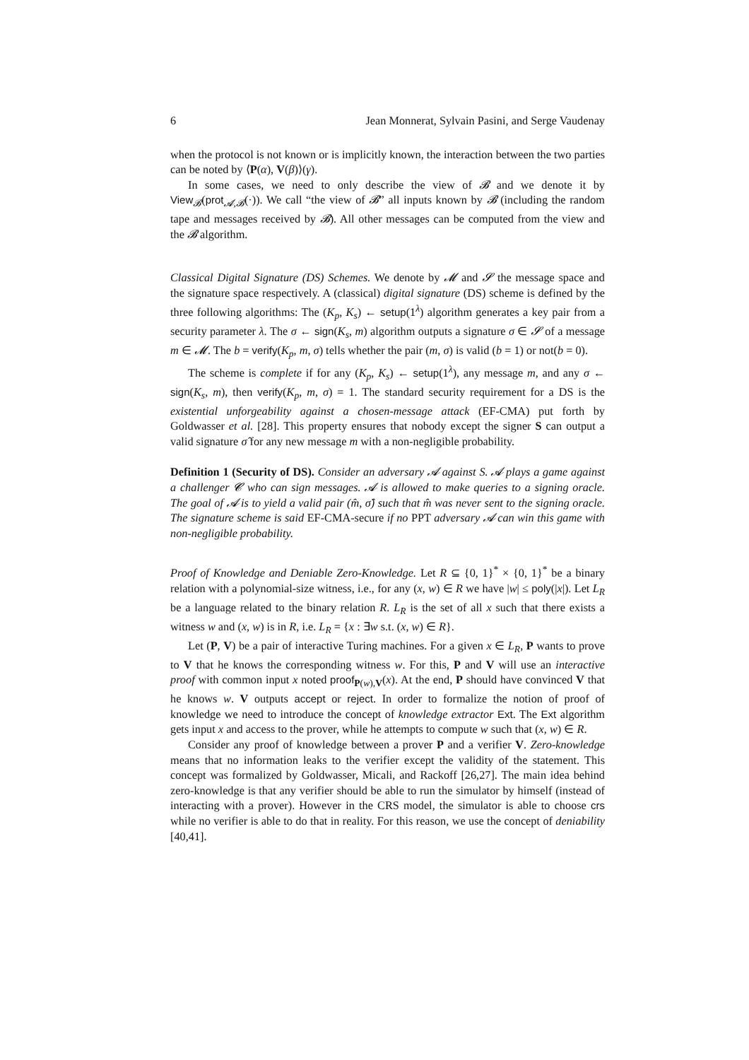6 Jean Monnerat, Sylvain Pasini, and Serge Vaudenay
when the protocol is not known or is implicitly known, the interaction between the two parties can be noted by ⟨P(α), V(β)⟩(γ).
In some cases, we need to only describe the view of 𝓑 and we denote it by View<sub>𝓑</sub>(prot<sub>𝓐,𝓑</sub>(·)). We call “the view of 𝓑” all inputs known by 𝓑 (including the random tape and messages received by 𝓑). All other messages can be computed from the view and the 𝓑 algorithm.
Classical Digital Signature (DS) Schemes. We denote by 𝓜 and 𝓢 the message space and the signature space respectively. A (classical) digital signature (DS) scheme is defined by the three following algorithms: The (K<sub>p</sub>, K<sub>s</sub>) ← setup(1<sup>λ</sup>) algorithm generates a key pair from a security parameter λ. The σ ← sign(K<sub>s</sub>, m) algorithm outputs a signature σ ∈ 𝓢 of a message m ∈ 𝓜. The b = verify(K<sub>p</sub>, m, σ) tells whether the pair (m, σ) is valid (b = 1) or not(b = 0).
The scheme is complete if for any (K<sub>p</sub>, K<sub>s</sub>) ← setup(1<sup>λ</sup>), any message m, and any σ ← sign(K<sub>s</sub>, m), then verify(K<sub>p</sub>, m, σ) = 1. The standard security requirement for a DS is the existential unforgeability against a chosen-message attack (EF-CMA) put forth by Goldwasser et al. [28]. This property ensures that nobody except the signer S can output a valid signature σ̂ for any new message m with a non-negligible probability.
Definition 1 (Security of DS). Consider an adversary 𝓐 against S. 𝓐 plays a game against a challenger 𝓒 who can sign messages. 𝓐 is allowed to make queries to a signing oracle. The goal of 𝓐 is to yield a valid pair (m̂, σ̂) such that m̂ was never sent to the signing oracle. The signature scheme is said EF-CMA-secure if no PPT adversary 𝓐 can win this game with non-negligible probability.
Proof of Knowledge and Deniable Zero-Knowledge. Let R ⊆ {0, 1}<sup>*</sup> × {0, 1}<sup>*</sup> be a binary relation with a polynomial-size witness, i.e., for any (x, w) ∈ R we have |w| ≤ poly(|x|). Let L<sub>R</sub> be a language related to the binary relation R. L<sub>R</sub> is the set of all x such that there exists a witness w and (x, w) is in R, i.e. L<sub>R</sub> = {x : ∃w s.t. (x, w) ∈ R}.
Let (P, V) be a pair of interactive Turing machines. For a given x ∈ L<sub>R</sub>, P wants to prove to V that he knows the corresponding witness w. For this, P and V will use an interactive proof with common input x noted proof<sub>P(w),V</sub>(x). At the end, P should have convinced V that he knows w. V outputs accept or reject. In order to formalize the notion of proof of knowledge we need to introduce the concept of knowledge extractor Ext. The Ext algorithm gets input x and access to the prover, while he attempts to compute w such that (x, w) ∈ R.
Consider any proof of knowledge between a prover P and a verifier V. Zero-knowledge means that no information leaks to the verifier except the validity of the statement. This concept was formalized by Goldwasser, Micali, and Rackoff [26,27]. The main idea behind zero-knowledge is that any verifier should be able to run the simulator by himself (instead of interacting with a prover). However in the CRS model, the simulator is able to choose crs while no verifier is able to do that in reality. For this reason, we use the concept of deniability [40,41].